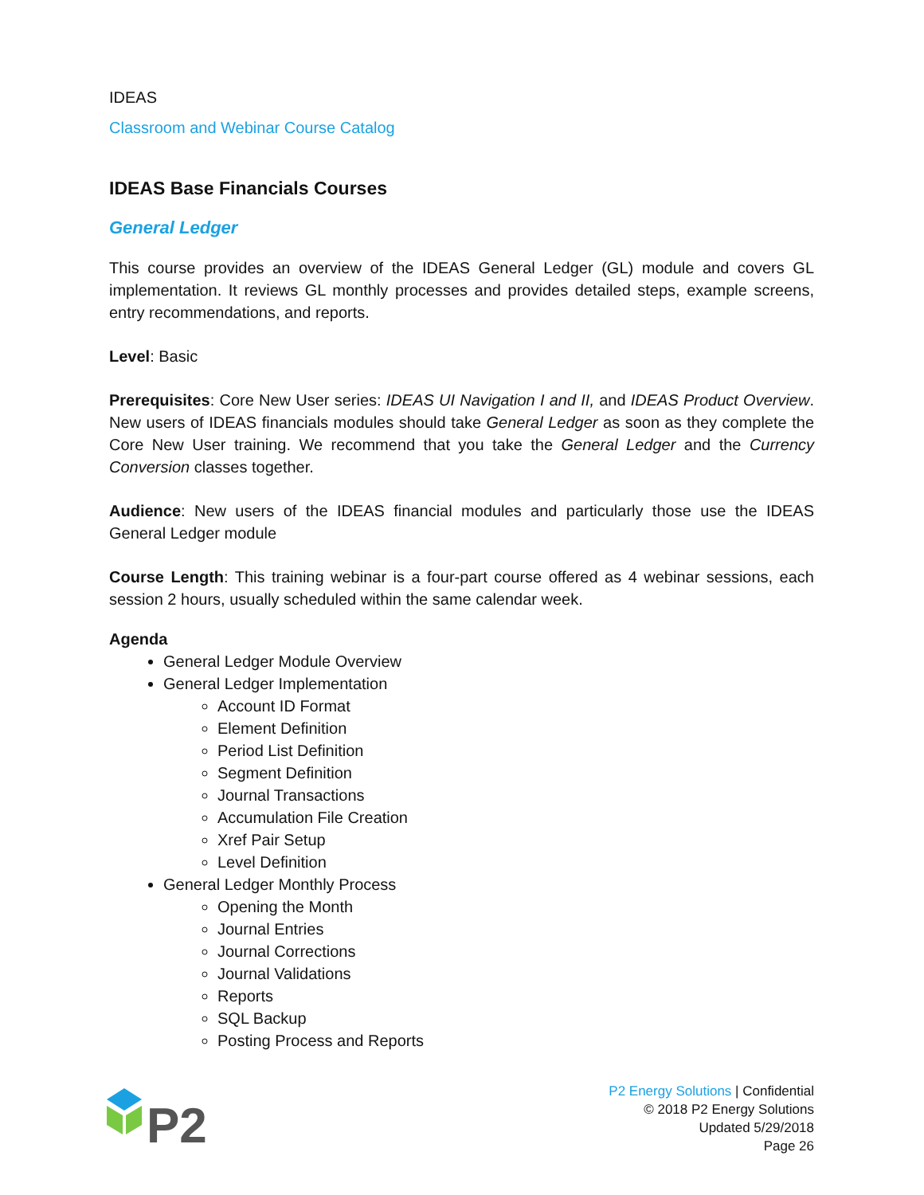IDEAS
Classroom and Webinar Course Catalog
IDEAS Base Financials Courses
General Ledger
This course provides an overview of the IDEAS General Ledger (GL) module and covers GL implementation. It reviews GL monthly processes and provides detailed steps, example screens, entry recommendations, and reports.
Level: Basic
Prerequisites: Core New User series: IDEAS UI Navigation I and II, and IDEAS Product Overview. New users of IDEAS financials modules should take General Ledger as soon as they complete the Core New User training. We recommend that you take the General Ledger and the Currency Conversion classes together.
Audience: New users of the IDEAS financial modules and particularly those use the IDEAS General Ledger module
Course Length: This training webinar is a four-part course offered as 4 webinar sessions, each session 2 hours, usually scheduled within the same calendar week.
Agenda
General Ledger Module Overview
General Ledger Implementation
Account ID Format
Element Definition
Period List Definition
Segment Definition
Journal Transactions
Accumulation File Creation
Xref Pair Setup
Level Definition
General Ledger Monthly Process
Opening the Month
Journal Entries
Journal Corrections
Journal Validations
Reports
SQL Backup
Posting Process and Reports
P2
P2 Energy Solutions | Confidential
© 2018 P2 Energy Solutions
Updated 5/29/2018
Page 26